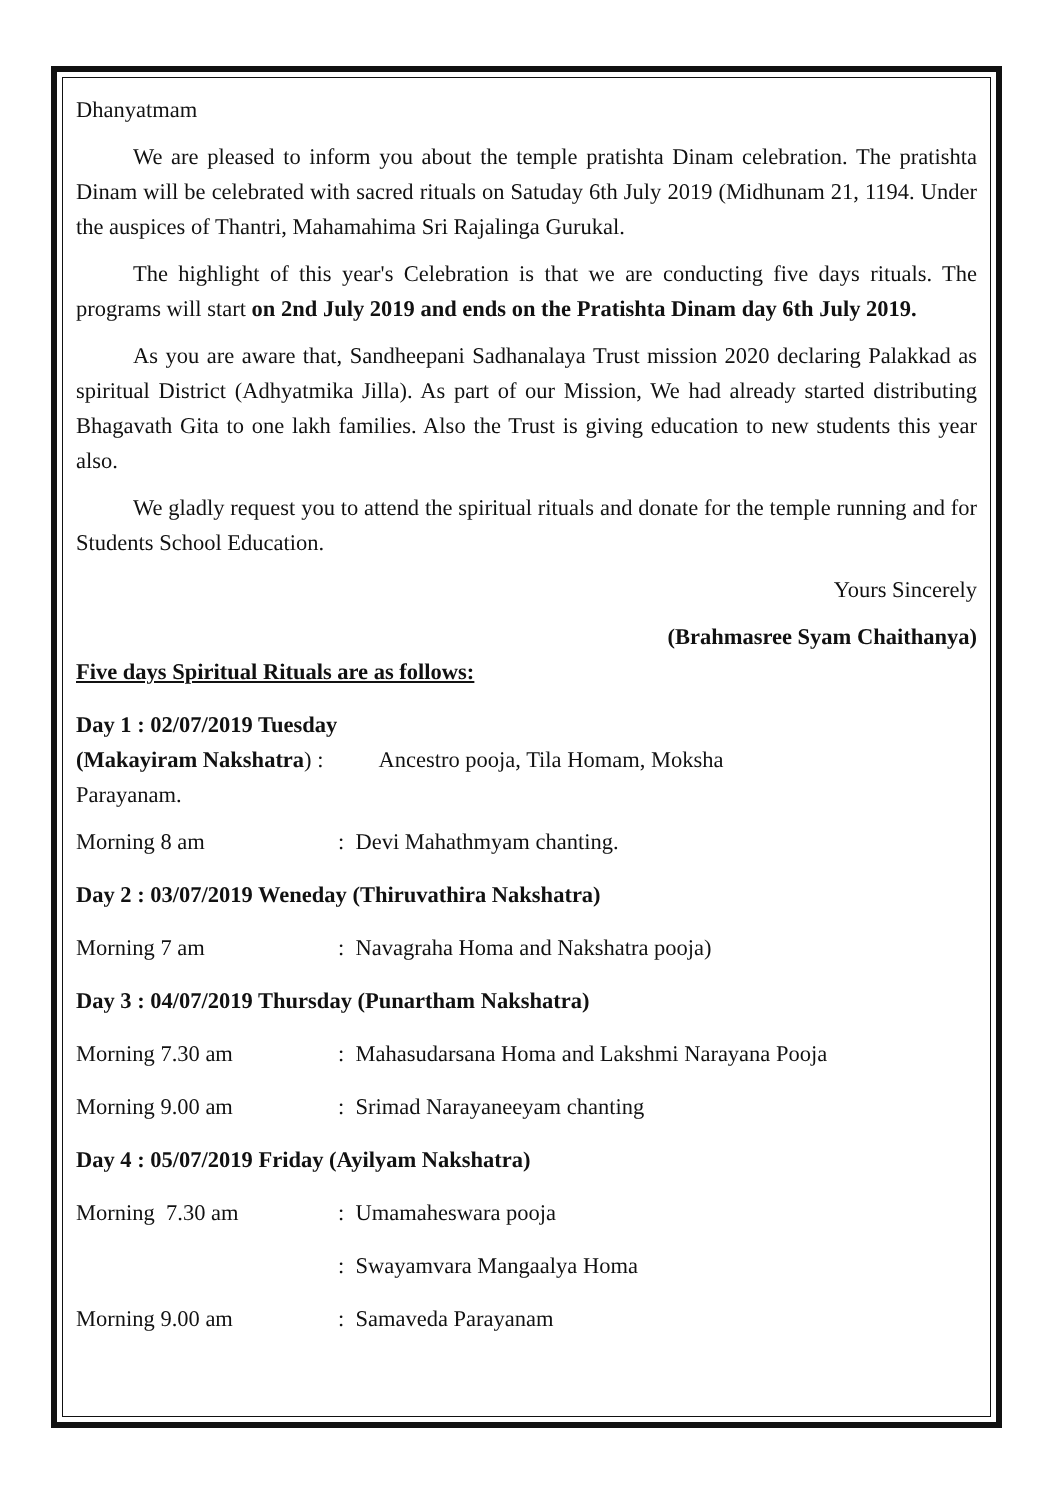Dhanyatmam
We are pleased to inform you about the temple pratishta Dinam celebration. The pratishta Dinam will be celebrated with sacred rituals on Satuday 6th July 2019 (Midhunam 21, 1194. Under the auspices of Thantri, Mahamahima Sri Rajalinga Gurukal.
The highlight of this year's Celebration is that we are conducting five days rituals. The programs will start on 2nd July 2019 and ends on the Pratishta Dinam day 6th July 2019.
As you are aware that, Sandheepani Sadhanalaya Trust mission 2020 declaring Palakkad as spiritual District (Adhyatmika Jilla). As part of our Mission, We had already started distributing Bhagavath Gita to one lakh families. Also the Trust is giving education to new students this year also.
We gladly request you to attend the spiritual rituals and donate for the temple running and for Students School Education.
Yours Sincerely
(Brahmasree Syam Chaithanya)
Five days Spiritual Rituals are as follows:
Day 1 : 02/07/2019 Tuesday
(Makayiram Nakshatra) : Ancestro pooja, Tila Homam, Moksha
Parayanam.
Morning 8 am: Devi Mahathmyam chanting.
Day 2 : 03/07/2019 Weneday (Thiruvathira Nakshatra)
Morning 7 am: Navagraha Homa and Nakshatra pooja)
Day 3 : 04/07/2019 Thursday (Punartham Nakshatra)
Morning 7.30 am: Mahasudarsana Homa and Lakshmi Narayana Pooja
Morning 9.00 am: Srimad Narayaneeyam chanting
Day 4 : 05/07/2019 Friday (Ayilyam Nakshatra)
Morning 7.30 am: Umamaheswara pooja
: Swayamvara Mangaalya Homa
Morning 9.00 am: Samaveda Parayanam